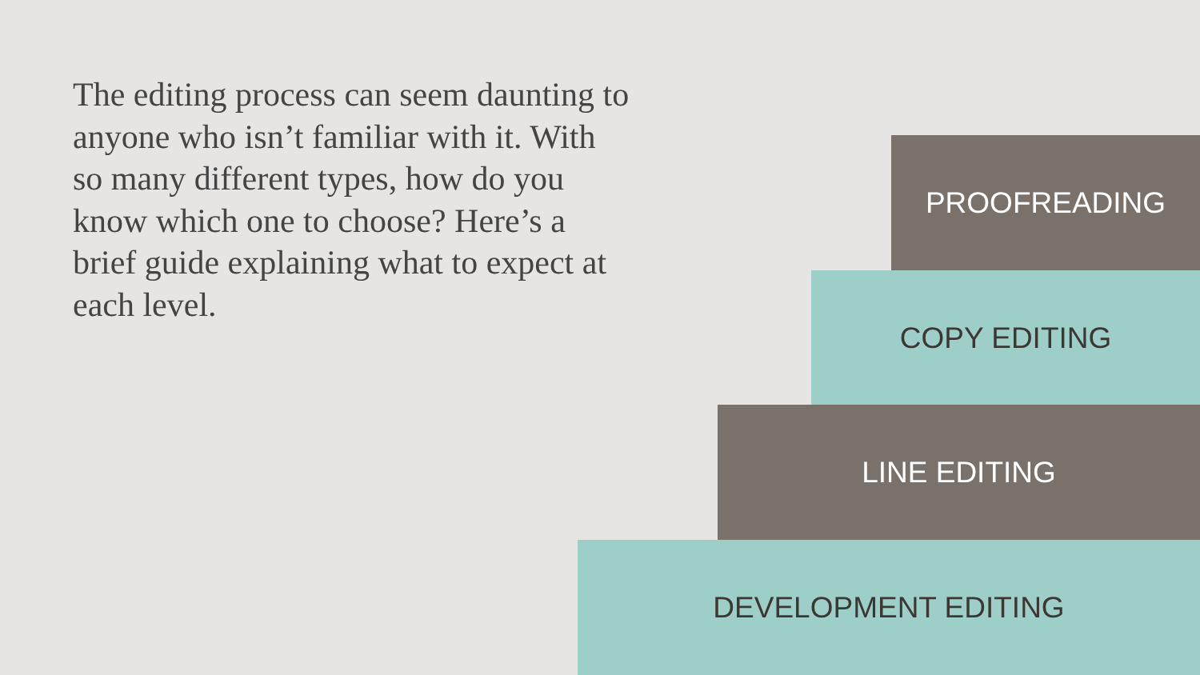The editing process can seem daunting to anyone who isn’t familiar with it. With so many different types, how do you know which one to choose? Here’s a brief guide explaining what to expect at each level.
PROOFREADING
COPY EDITING
LINE EDITING
DEVELOPMENT EDITING